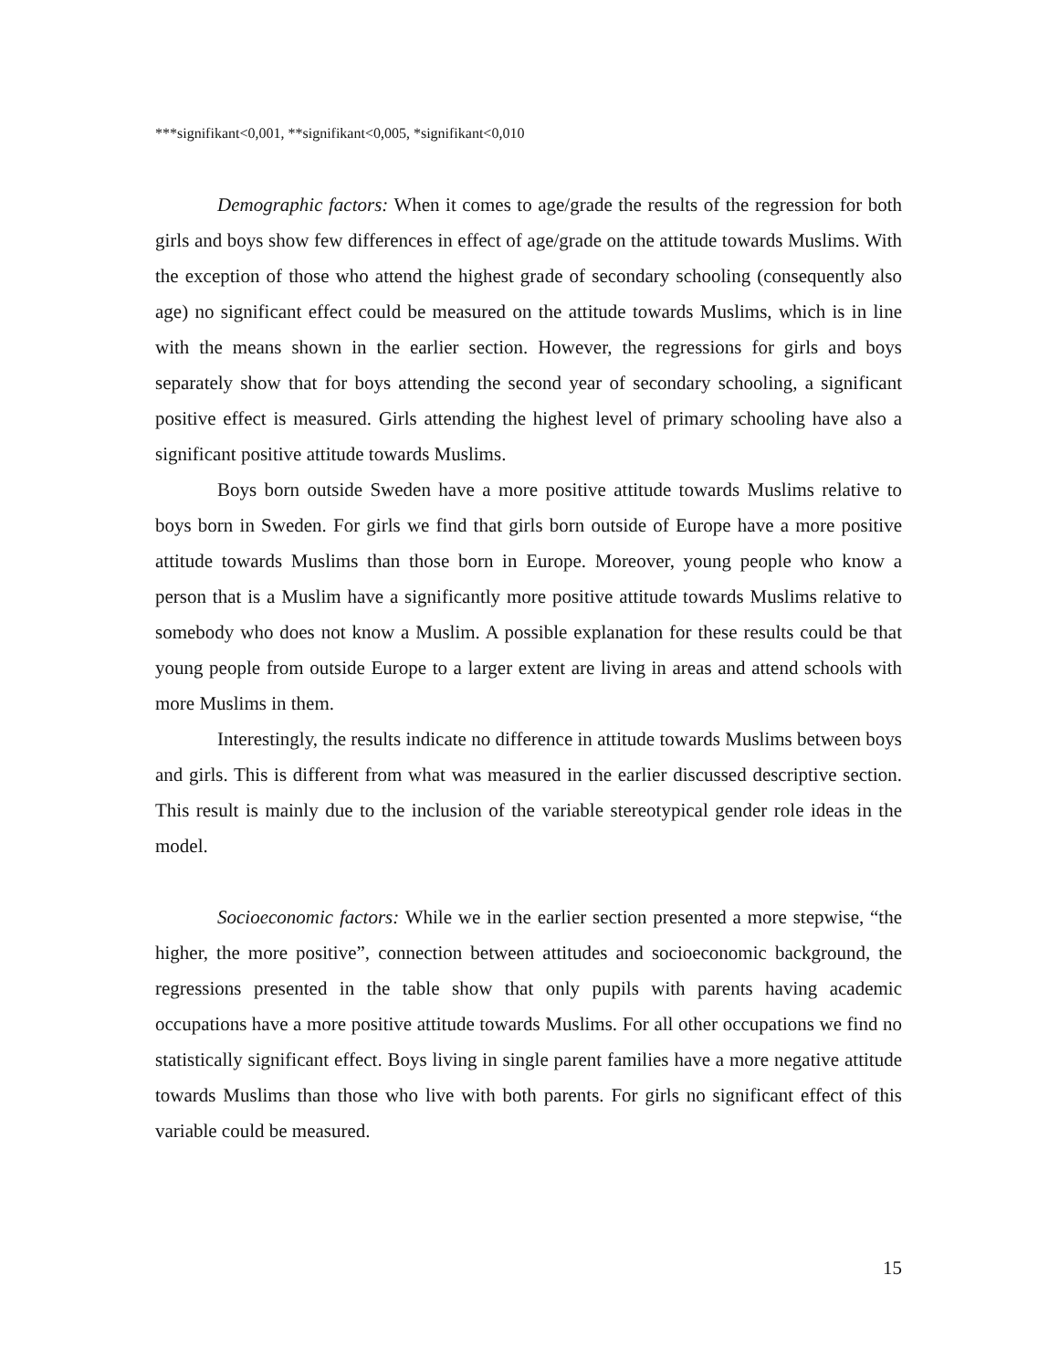***signifikant<0,001, **signifikant<0,005, *signifikant<0,010
Demographic factors: When it comes to age/grade the results of the regression for both girls and boys show few differences in effect of age/grade on the attitude towards Muslims. With the exception of those who attend the highest grade of secondary schooling (consequently also age) no significant effect could be measured on the attitude towards Muslims, which is in line with the means shown in the earlier section. However, the regressions for girls and boys separately show that for boys attending the second year of secondary schooling, a significant positive effect is measured. Girls attending the highest level of primary schooling have also a significant positive attitude towards Muslims.
Boys born outside Sweden have a more positive attitude towards Muslims relative to boys born in Sweden. For girls we find that girls born outside of Europe have a more positive attitude towards Muslims than those born in Europe. Moreover, young people who know a person that is a Muslim have a significantly more positive attitude towards Muslims relative to somebody who does not know a Muslim. A possible explanation for these results could be that young people from outside Europe to a larger extent are living in areas and attend schools with more Muslims in them.
Interestingly, the results indicate no difference in attitude towards Muslims between boys and girls. This is different from what was measured in the earlier discussed descriptive section. This result is mainly due to the inclusion of the variable stereotypical gender role ideas in the model.
Socioeconomic factors: While we in the earlier section presented a more stepwise, “the higher, the more positive”, connection between attitudes and socioeconomic background, the regressions presented in the table show that only pupils with parents having academic occupations have a more positive attitude towards Muslims. For all other occupations we find no statistically significant effect. Boys living in single parent families have a more negative attitude towards Muslims than those who live with both parents. For girls no significant effect of this variable could be measured.
15